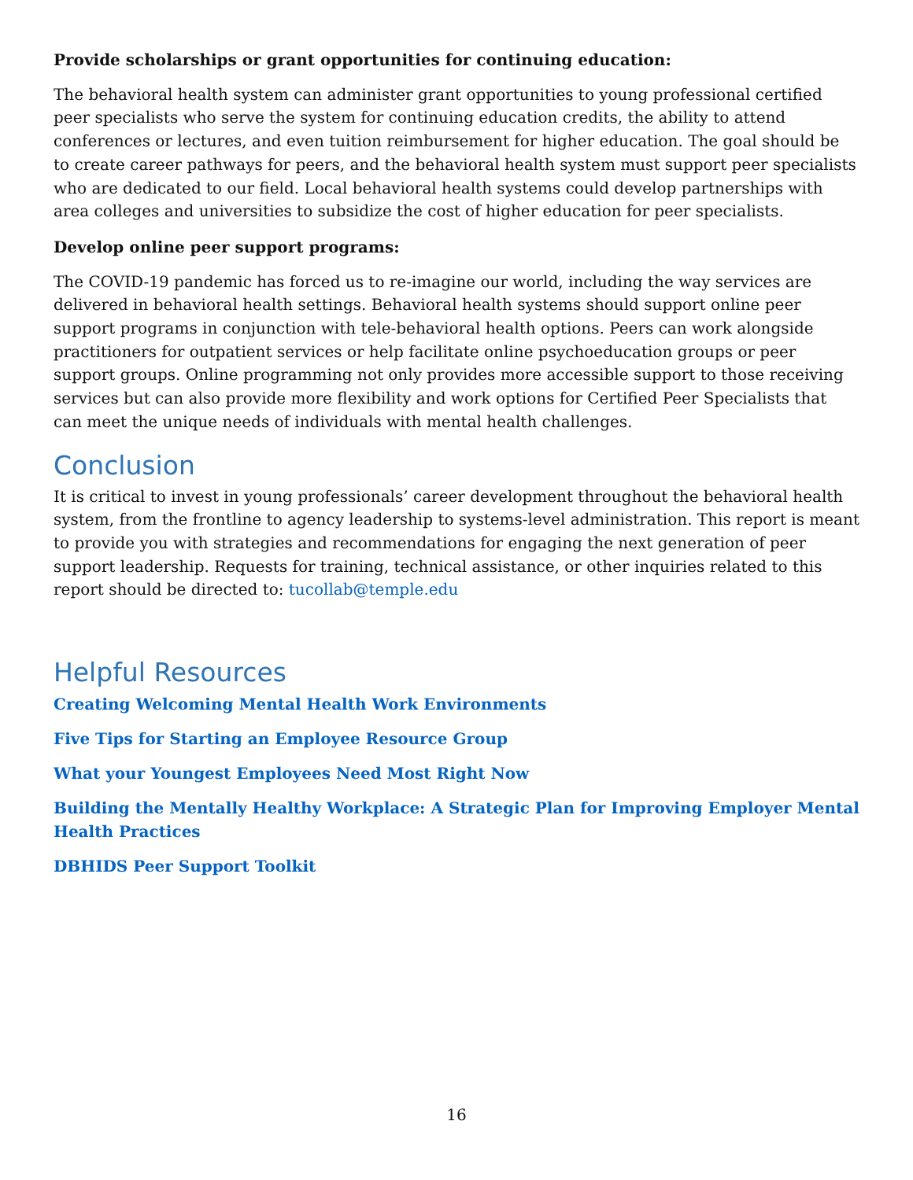Provide scholarships or grant opportunities for continuing education:
The behavioral health system can administer grant opportunities to young professional certified peer specialists who serve the system for continuing education credits, the ability to attend conferences or lectures, and even tuition reimbursement for higher education. The goal should be to create career pathways for peers, and the behavioral health system must support peer specialists who are dedicated to our field. Local behavioral health systems could develop partnerships with area colleges and universities to subsidize the cost of higher education for peer specialists.
Develop online peer support programs:
The COVID-19 pandemic has forced us to re-imagine our world, including the way services are delivered in behavioral health settings. Behavioral health systems should support online peer support programs in conjunction with tele-behavioral health options. Peers can work alongside practitioners for outpatient services or help facilitate online psychoeducation groups or peer support groups. Online programming not only provides more accessible support to those receiving services but can also provide more flexibility and work options for Certified Peer Specialists that can meet the unique needs of individuals with mental health challenges.
Conclusion
It is critical to invest in young professionals’ career development throughout the behavioral health system, from the frontline to agency leadership to systems-level administration. This report is meant to provide you with strategies and recommendations for engaging the next generation of peer support leadership. Requests for training, technical assistance, or other inquiries related to this report should be directed to: tucollab@temple.edu
Helpful Resources
Creating Welcoming Mental Health Work Environments
Five Tips for Starting an Employee Resource Group
What your Youngest Employees Need Most Right Now
Building the Mentally Healthy Workplace: A Strategic Plan for Improving Employer Mental Health Practices
DBHIDS Peer Support Toolkit
16